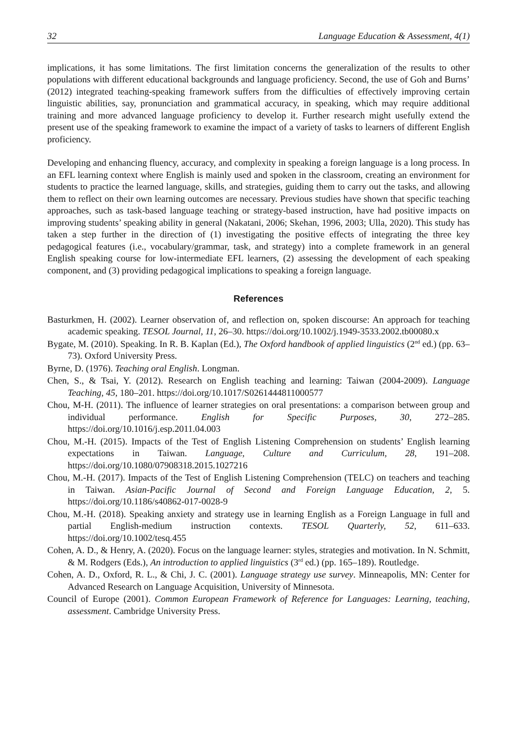32 Language Education & Assessment, 4(1)
implications, it has some limitations. The first limitation concerns the generalization of the results to other populations with different educational backgrounds and language proficiency. Second, the use of Goh and Burns’ (2012) integrated teaching-speaking framework suffers from the difficulties of effectively improving certain linguistic abilities, say, pronunciation and grammatical accuracy, in speaking, which may require additional training and more advanced language proficiency to develop it. Further research might usefully extend the present use of the speaking framework to examine the impact of a variety of tasks to learners of different English proficiency.
Developing and enhancing fluency, accuracy, and complexity in speaking a foreign language is a long process. In an EFL learning context where English is mainly used and spoken in the classroom, creating an environment for students to practice the learned language, skills, and strategies, guiding them to carry out the tasks, and allowing them to reflect on their own learning outcomes are necessary. Previous studies have shown that specific teaching approaches, such as task-based language teaching or strategy-based instruction, have had positive impacts on improving students’ speaking ability in general (Nakatani, 2006; Skehan, 1996, 2003; Ulla, 2020). This study has taken a step further in the direction of (1) investigating the positive effects of integrating the three key pedagogical features (i.e., vocabulary/grammar, task, and strategy) into a complete framework in an general English speaking course for low-intermediate EFL learners, (2) assessing the development of each speaking component, and (3) providing pedagogical implications to speaking a foreign language.
References
Basturkmen, H. (2002). Learner observation of, and reflection on, spoken discourse: An approach for teaching academic speaking. TESOL Journal, 11, 26–30. https://doi.org/10.1002/j.1949-3533.2002.tb00080.x
Bygate, M. (2010). Speaking. In R. B. Kaplan (Ed.), The Oxford handbook of applied linguistics (2<sup>nd</sup> ed.) (pp. 63–73). Oxford University Press.
Byrne, D. (1976). Teaching oral English. Longman.
Chen, S., & Tsai, Y. (2012). Research on English teaching and learning: Taiwan (2004-2009). Language Teaching, 45, 180–201. https://doi.org/10.1017/S0261444811000577
Chou, M-H. (2011). The influence of learner strategies on oral presentations: a comparison between group and individual performance. English for Specific Purposes, 30, 272–285. https://doi.org/10.1016/j.esp.2011.04.003
Chou, M.-H. (2015). Impacts of the Test of English Listening Comprehension on students’ English learning expectations in Taiwan. Language, Culture and Curriculum, 28, 191–208. https://doi.org/10.1080/07908318.2015.1027216
Chou, M.-H. (2017). Impacts of the Test of English Listening Comprehension (TELC) on teachers and teaching in Taiwan. Asian-Pacific Journal of Second and Foreign Language Education, 2, 5. https://doi.org/10.1186/s40862-017-0028-9
Chou, M.-H. (2018). Speaking anxiety and strategy use in learning English as a Foreign Language in full and partial English-medium instruction contexts. TESOL Quarterly, 52, 611–633. https://doi.org/10.1002/tesq.455
Cohen, A. D., & Henry, A. (2020). Focus on the language learner: styles, strategies and motivation. In N. Schmitt, & M. Rodgers (Eds.), An introduction to applied linguistics (3<sup>rd</sup> ed.) (pp. 165–189). Routledge.
Cohen, A. D., Oxford, R. L., & Chi, J. C. (2001). Language strategy use survey. Minneapolis, MN: Center for Advanced Research on Language Acquisition, University of Minnesota.
Council of Europe (2001). Common European Framework of Reference for Languages: Learning, teaching, assessment. Cambridge University Press.